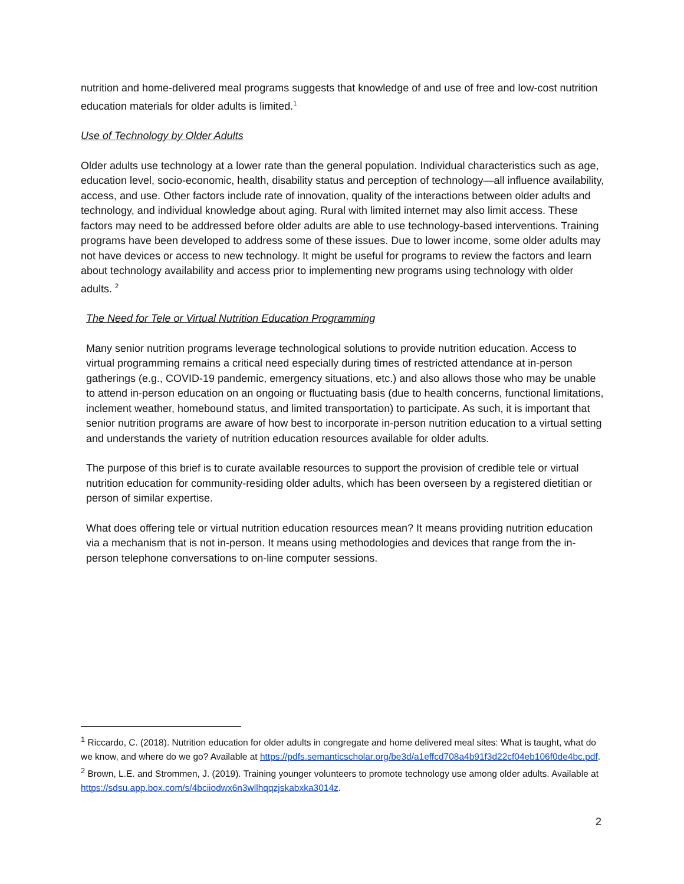nutrition and home-delivered meal programs suggests that knowledge of and use of free and low-cost nutrition education materials for older adults is limited.<sup>1</sup>
Use of Technology by Older Adults
Older adults use technology at a lower rate than the general population. Individual characteristics such as age, education level, socio-economic, health, disability status and perception of technology—all influence availability, access, and use. Other factors include rate of innovation, quality of the interactions between older adults and technology, and individual knowledge about aging. Rural with limited internet may also limit access. These factors may need to be addressed before older adults are able to use technology-based interventions. Training programs have been developed to address some of these issues. Due to lower income, some older adults may not have devices or access to new technology. It might be useful for programs to review the factors and learn about technology availability and access prior to implementing new programs using technology with older adults. <sup>2</sup>
The Need for Tele or Virtual Nutrition Education Programming
Many senior nutrition programs leverage technological solutions to provide nutrition education. Access to virtual programming remains a critical need especially during times of restricted attendance at in-person gatherings (e.g., COVID-19 pandemic, emergency situations, etc.) and also allows those who may be unable to attend in-person education on an ongoing or fluctuating basis (due to health concerns, functional limitations, inclement weather, homebound status, and limited transportation) to participate. As such, it is important that senior nutrition programs are aware of how best to incorporate in-person nutrition education to a virtual setting and understands the variety of nutrition education resources available for older adults.
The purpose of this brief is to curate available resources to support the provision of credible tele or virtual nutrition education for community-residing older adults, which has been overseen by a registered dietitian or person of similar expertise.
What does offering tele or virtual nutrition education resources mean? It means providing nutrition education via a mechanism that is not in-person. It means using methodologies and devices that range from the in-person telephone conversations to on-line computer sessions.
<sup>1</sup> Riccardo, C. (2018). Nutrition education for older adults in congregate and home delivered meal sites: What is taught, what do we know, and where do we go? Available at https://pdfs.semanticscholar.org/be3d/a1effcd708a4b91f3d22cf04eb106f0de4bc.pdf.
<sup>2</sup> Brown, L.E. and Strommen, J. (2019). Training younger volunteers to promote technology use among older adults. Available at https://sdsu.app.box.com/s/4bciiodwx6n3wllhqqzjskabxka3014z.
2